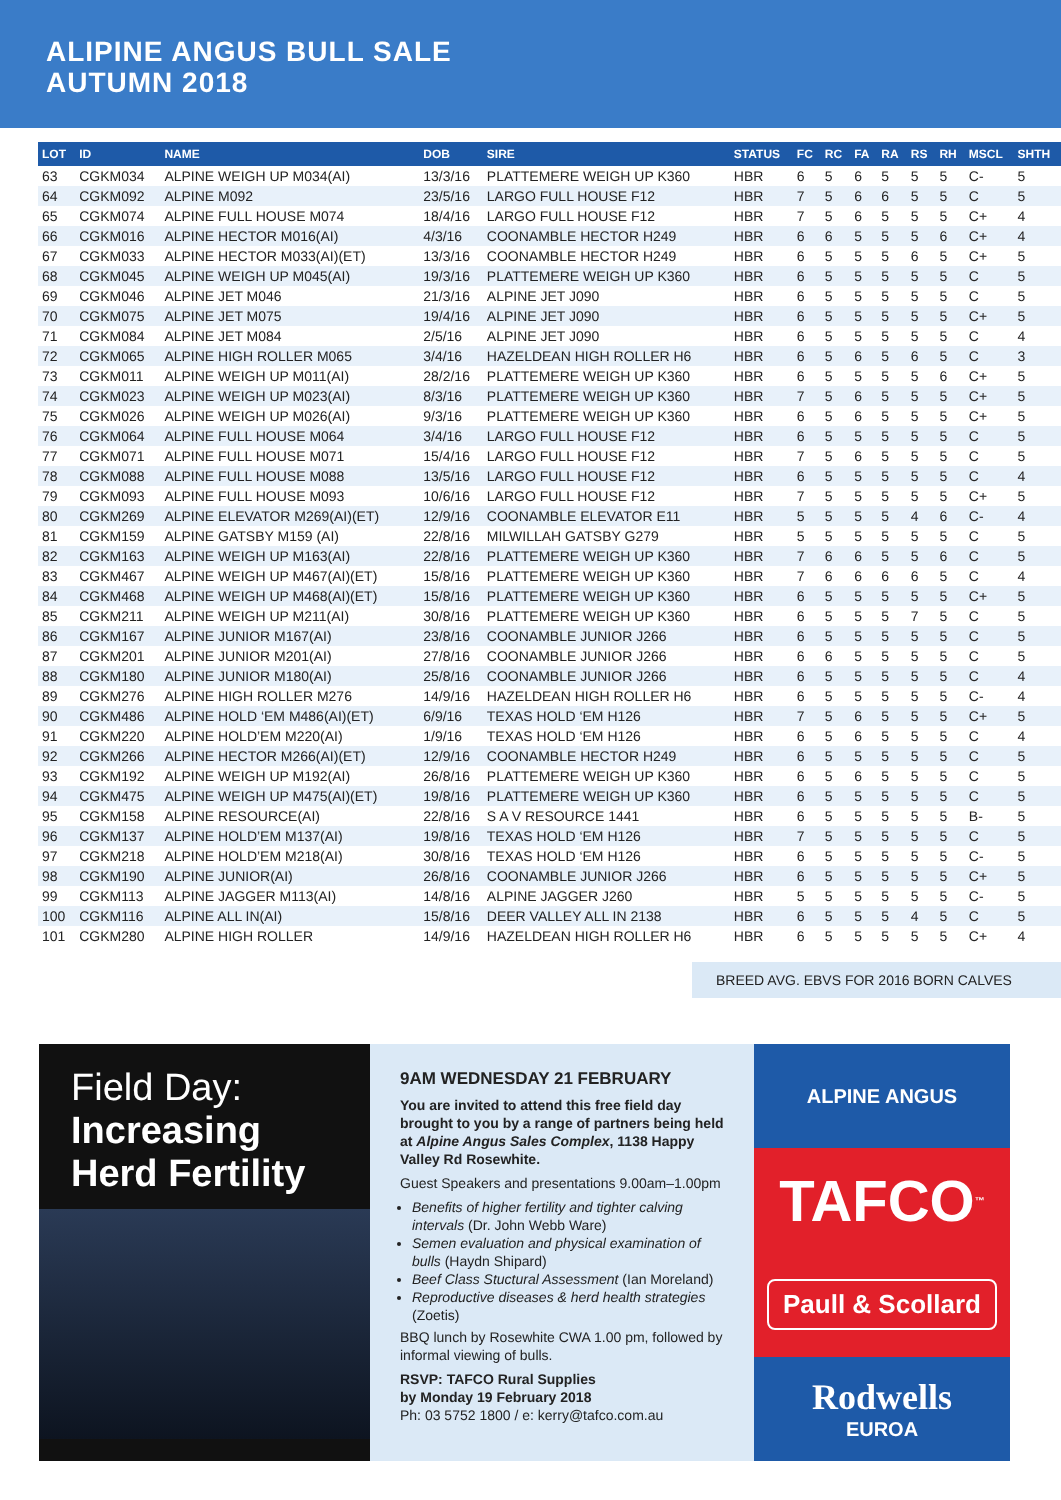ALIPINE ANGUS BULL SALE
AUTUMN 2018
| LOT | ID | NAME | DOB | SIRE | STATUS | FC | RC | FA | RA | RS | RH | MSCL | SHTH |
| --- | --- | --- | --- | --- | --- | --- | --- | --- | --- | --- | --- | --- | --- |
| 63 | CGKM034 | ALPINE WEIGH UP M034(AI) | 13/3/16 | PLATTEMERE WEIGH UP K360 | HBR | 6 | 5 | 6 | 5 | 5 | 5 | C- | 5 |
| 64 | CGKM092 | ALPINE M092 | 23/5/16 | LARGO FULL HOUSE F12 | HBR | 7 | 5 | 6 | 6 | 5 | 5 | C | 5 |
| 65 | CGKM074 | ALPINE FULL HOUSE M074 | 18/4/16 | LARGO FULL HOUSE F12 | HBR | 7 | 5 | 6 | 5 | 5 | 5 | C+ | 4 |
| 66 | CGKM016 | ALPINE HECTOR M016(AI) | 4/3/16 | COONAMBLE HECTOR H249 | HBR | 6 | 6 | 5 | 5 | 5 | 6 | C+ | 4 |
| 67 | CGKM033 | ALPINE HECTOR M033(AI)(ET) | 13/3/16 | COONAMBLE HECTOR H249 | HBR | 6 | 5 | 5 | 5 | 6 | 5 | C+ | 5 |
| 68 | CGKM045 | ALPINE WEIGH UP M045(AI) | 19/3/16 | PLATTEMERE WEIGH UP K360 | HBR | 6 | 5 | 5 | 5 | 5 | 5 | C | 5 |
| 69 | CGKM046 | ALPINE JET M046 | 21/3/16 | ALPINE JET J090 | HBR | 6 | 5 | 5 | 5 | 5 | 5 | C | 5 |
| 70 | CGKM075 | ALPINE JET M075 | 19/4/16 | ALPINE JET J090 | HBR | 6 | 5 | 5 | 5 | 5 | 5 | C+ | 5 |
| 71 | CGKM084 | ALPINE JET M084 | 2/5/16 | ALPINE JET J090 | HBR | 6 | 5 | 5 | 5 | 5 | 5 | C | 4 |
| 72 | CGKM065 | ALPINE HIGH ROLLER M065 | 3/4/16 | HAZELDEAN HIGH ROLLER H6 | HBR | 6 | 5 | 6 | 5 | 6 | 5 | C | 3 |
| 73 | CGKM011 | ALPINE WEIGH UP M011(AI) | 28/2/16 | PLATTEMERE WEIGH UP K360 | HBR | 6 | 5 | 5 | 5 | 5 | 6 | C+ | 5 |
| 74 | CGKM023 | ALPINE WEIGH UP M023(AI) | 8/3/16 | PLATTEMERE WEIGH UP K360 | HBR | 7 | 5 | 6 | 5 | 5 | 5 | C+ | 5 |
| 75 | CGKM026 | ALPINE WEIGH UP M026(AI) | 9/3/16 | PLATTEMERE WEIGH UP K360 | HBR | 6 | 5 | 6 | 5 | 5 | 5 | C+ | 5 |
| 76 | CGKM064 | ALPINE FULL HOUSE M064 | 3/4/16 | LARGO FULL HOUSE F12 | HBR | 6 | 5 | 5 | 5 | 5 | 5 | C | 5 |
| 77 | CGKM071 | ALPINE FULL HOUSE M071 | 15/4/16 | LARGO FULL HOUSE F12 | HBR | 7 | 5 | 6 | 5 | 5 | 5 | C | 5 |
| 78 | CGKM088 | ALPINE FULL HOUSE M088 | 13/5/16 | LARGO FULL HOUSE F12 | HBR | 6 | 5 | 5 | 5 | 5 | 5 | C | 4 |
| 79 | CGKM093 | ALPINE FULL HOUSE M093 | 10/6/16 | LARGO FULL HOUSE F12 | HBR | 7 | 5 | 5 | 5 | 5 | 5 | C+ | 5 |
| 80 | CGKM269 | ALPINE ELEVATOR M269(AI)(ET) | 12/9/16 | COONAMBLE ELEVATOR E11 | HBR | 5 | 5 | 5 | 5 | 4 | 6 | C- | 4 |
| 81 | CGKM159 | ALPINE GATSBY M159 (AI) | 22/8/16 | MILWILLAH GATSBY G279 | HBR | 5 | 5 | 5 | 5 | 5 | 5 | C | 5 |
| 82 | CGKM163 | ALPINE WEIGH UP M163(AI) | 22/8/16 | PLATTEMERE WEIGH UP K360 | HBR | 7 | 6 | 6 | 5 | 5 | 6 | C | 5 |
| 83 | CGKM467 | ALPINE WEIGH UP M467(AI)(ET) | 15/8/16 | PLATTEMERE WEIGH UP K360 | HBR | 7 | 6 | 6 | 6 | 6 | 5 | C | 4 |
| 84 | CGKM468 | ALPINE WEIGH UP M468(AI)(ET) | 15/8/16 | PLATTEMERE WEIGH UP K360 | HBR | 6 | 5 | 5 | 5 | 5 | 5 | C+ | 5 |
| 85 | CGKM211 | ALPINE WEIGH UP M211(AI) | 30/8/16 | PLATTEMERE WEIGH UP K360 | HBR | 6 | 5 | 5 | 5 | 7 | 5 | C | 5 |
| 86 | CGKM167 | ALPINE JUNIOR M167(AI) | 23/8/16 | COONAMBLE JUNIOR J266 | HBR | 6 | 5 | 5 | 5 | 5 | 5 | C | 5 |
| 87 | CGKM201 | ALPINE JUNIOR M201(AI) | 27/8/16 | COONAMBLE JUNIOR J266 | HBR | 6 | 6 | 5 | 5 | 5 | 5 | C | 5 |
| 88 | CGKM180 | ALPINE JUNIOR M180(AI) | 25/8/16 | COONAMBLE JUNIOR J266 | HBR | 6 | 5 | 5 | 5 | 5 | 5 | C | 4 |
| 89 | CGKM276 | ALPINE HIGH ROLLER M276 | 14/9/16 | HAZELDEAN HIGH ROLLER H6 | HBR | 6 | 5 | 5 | 5 | 5 | 5 | C- | 4 |
| 90 | CGKM486 | ALPINE HOLD ‘EM M486(AI)(ET) | 6/9/16 | TEXAS HOLD ‘EM H126 | HBR | 7 | 5 | 6 | 5 | 5 | 5 | C+ | 5 |
| 91 | CGKM220 | ALPINE HOLD’EM M220(AI) | 1/9/16 | TEXAS HOLD ‘EM H126 | HBR | 6 | 5 | 6 | 5 | 5 | 5 | C | 4 |
| 92 | CGKM266 | ALPINE HECTOR M266(AI)(ET) | 12/9/16 | COONAMBLE HECTOR H249 | HBR | 6 | 5 | 5 | 5 | 5 | 5 | C | 5 |
| 93 | CGKM192 | ALPINE WEIGH UP M192(AI) | 26/8/16 | PLATTEMERE WEIGH UP K360 | HBR | 6 | 5 | 6 | 5 | 5 | 5 | C | 5 |
| 94 | CGKM475 | ALPINE WEIGH UP M475(AI)(ET) | 19/8/16 | PLATTEMERE WEIGH UP K360 | HBR | 6 | 5 | 5 | 5 | 5 | 5 | C | 5 |
| 95 | CGKM158 | ALPINE RESOURCE(AI) | 22/8/16 | S A V RESOURCE 1441 | HBR | 6 | 5 | 5 | 5 | 5 | 5 | B- | 5 |
| 96 | CGKM137 | ALPINE HOLD’EM M137(AI) | 19/8/16 | TEXAS HOLD ‘EM H126 | HBR | 7 | 5 | 5 | 5 | 5 | 5 | C | 5 |
| 97 | CGKM218 | ALPINE HOLD’EM M218(AI) | 30/8/16 | TEXAS HOLD ‘EM H126 | HBR | 6 | 5 | 5 | 5 | 5 | 5 | C- | 5 |
| 98 | CGKM190 | ALPINE JUNIOR(AI) | 26/8/16 | COONAMBLE JUNIOR J266 | HBR | 6 | 5 | 5 | 5 | 5 | 5 | C+ | 5 |
| 99 | CGKM113 | ALPINE JAGGER M113(AI) | 14/8/16 | ALPINE JAGGER J260 | HBR | 5 | 5 | 5 | 5 | 5 | 5 | C- | 5 |
| 100 | CGKM116 | ALPINE ALL IN(AI) | 15/8/16 | DEER VALLEY ALL IN 2138 | HBR | 6 | 5 | 5 | 5 | 4 | 5 | C | 5 |
| 101 | CGKM280 | ALPINE HIGH ROLLER | 14/9/16 | HAZELDEAN HIGH ROLLER H6 | HBR | 6 | 5 | 5 | 5 | 5 | 5 | C+ | 4 |
BREED AVG. EBVS FOR 2016 BORN CALVES
Field Day:
Increasing Herd Fertility
9AM WEDNESDAY 21 FEBRUARY
You are invited to attend this free field day brought to you by a range of partners being held at Alpine Angus Sales Complex, 1138 Happy Valley Rd Rosewhite.
Guest Speakers and presentations 9.00am–1.00pm
Benefits of higher fertility and tighter calving intervals (Dr. John Webb Ware)
Semen evaluation and physical examination of bulls (Haydn Shipard)
Beef Class Stuctural Assessment (Ian Moreland)
Reproductive diseases & herd health strategies (Zoetis)
BBQ lunch by Rosewhite CWA 1.00 pm, followed by informal viewing of bulls.
RSVP: TAFCO Rural Supplies
by Monday 19 February 2018
Ph: 03 5752 1800 / e: kerry@tafco.com.au
ALPINE ANGUS
TAFCO<sup>™</sup>
Paull & Scollard
Rodwells
EUROA